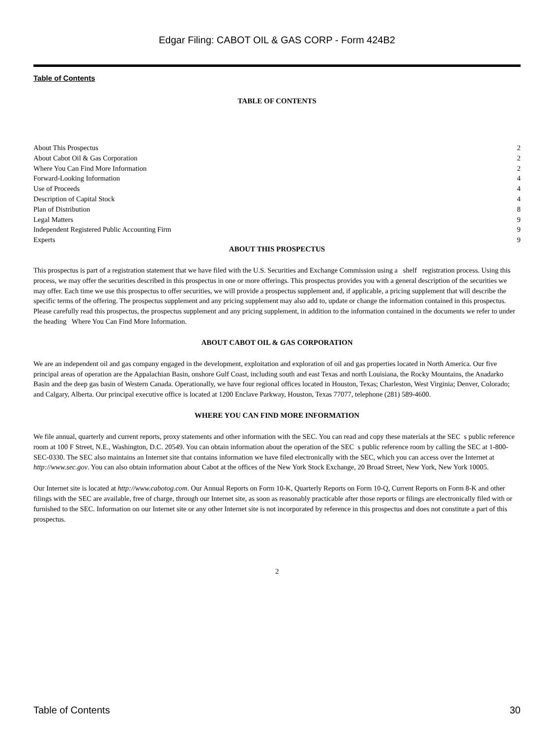Edgar Filing: CABOT OIL & GAS CORP - Form 424B2
Table of Contents
TABLE OF CONTENTS
| About This Prospectus | 2 |
| About Cabot Oil & Gas Corporation | 2 |
| Where You Can Find More Information | 2 |
| Forward-Looking Information | 4 |
| Use of Proceeds | 4 |
| Description of Capital Stock | 4 |
| Plan of Distribution | 8 |
| Legal Matters | 9 |
| Independent Registered Public Accounting Firm | 9 |
| Experts | 9 |
ABOUT THIS PROSPECTUS
This prospectus is part of a registration statement that we have filed with the U.S. Securities and Exchange Commission using a shelf registration process. Using this process, we may offer the securities described in this prospectus in one or more offerings. This prospectus provides you with a general description of the securities we may offer. Each time we use this prospectus to offer securities, we will provide a prospectus supplement and, if applicable, a pricing supplement that will describe the specific terms of the offering. The prospectus supplement and any pricing supplement may also add to, update or change the information contained in this prospectus. Please carefully read this prospectus, the prospectus supplement and any pricing supplement, in addition to the information contained in the documents we refer to under the heading Where You Can Find More Information.
ABOUT CABOT OIL & GAS CORPORATION
We are an independent oil and gas company engaged in the development, exploitation and exploration of oil and gas properties located in North America. Our five principal areas of operation are the Appalachian Basin, onshore Gulf Coast, including south and east Texas and north Louisiana, the Rocky Mountains, the Anadarko Basin and the deep gas basin of Western Canada. Operationally, we have four regional offices located in Houston, Texas; Charleston, West Virginia; Denver, Colorado; and Calgary, Alberta. Our principal executive office is located at 1200 Enclave Parkway, Houston, Texas 77077, telephone (281) 589-4600.
WHERE YOU CAN FIND MORE INFORMATION
We file annual, quarterly and current reports, proxy statements and other information with the SEC. You can read and copy these materials at the SEC s public reference room at 100 F Street, N.E., Washington, D.C. 20549. You can obtain information about the operation of the SEC s public reference room by calling the SEC at 1-800-SEC-0330. The SEC also maintains an Internet site that contains information we have filed electronically with the SEC, which you can access over the Internet at http://www.sec.gov. You can also obtain information about Cabot at the offices of the New York Stock Exchange, 20 Broad Street, New York, New York 10005.
Our Internet site is located at http://www.cabotog.com. Our Annual Reports on Form 10-K, Quarterly Reports on Form 10-Q, Current Reports on Form 8-K and other filings with the SEC are available, free of charge, through our Internet site, as soon as reasonably practicable after those reports or filings are electronically filed with or furnished to the SEC. Information on our Internet site or any other Internet site is not incorporated by reference in this prospectus and does not constitute a part of this prospectus.
2
Table of Contents 30